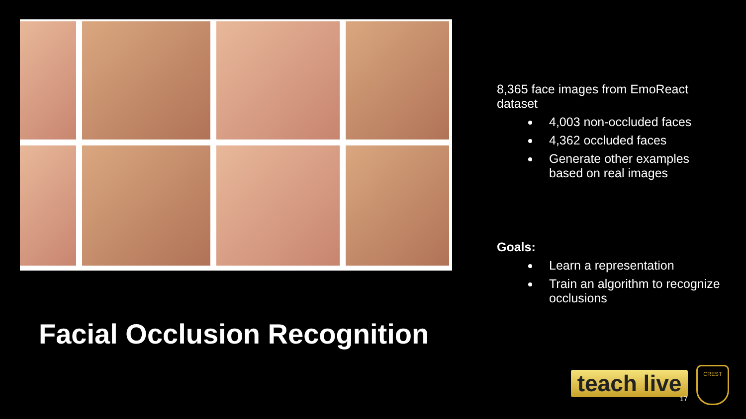8,365 face images from EmoReact dataset
4,003 non-occluded faces
4,362 occluded faces
Generate other examples based on real images
Goals:
Learn a representation
Train an algorithm to recognize occlusions
Facial Occlusion Recognition
teach live
17
CREST